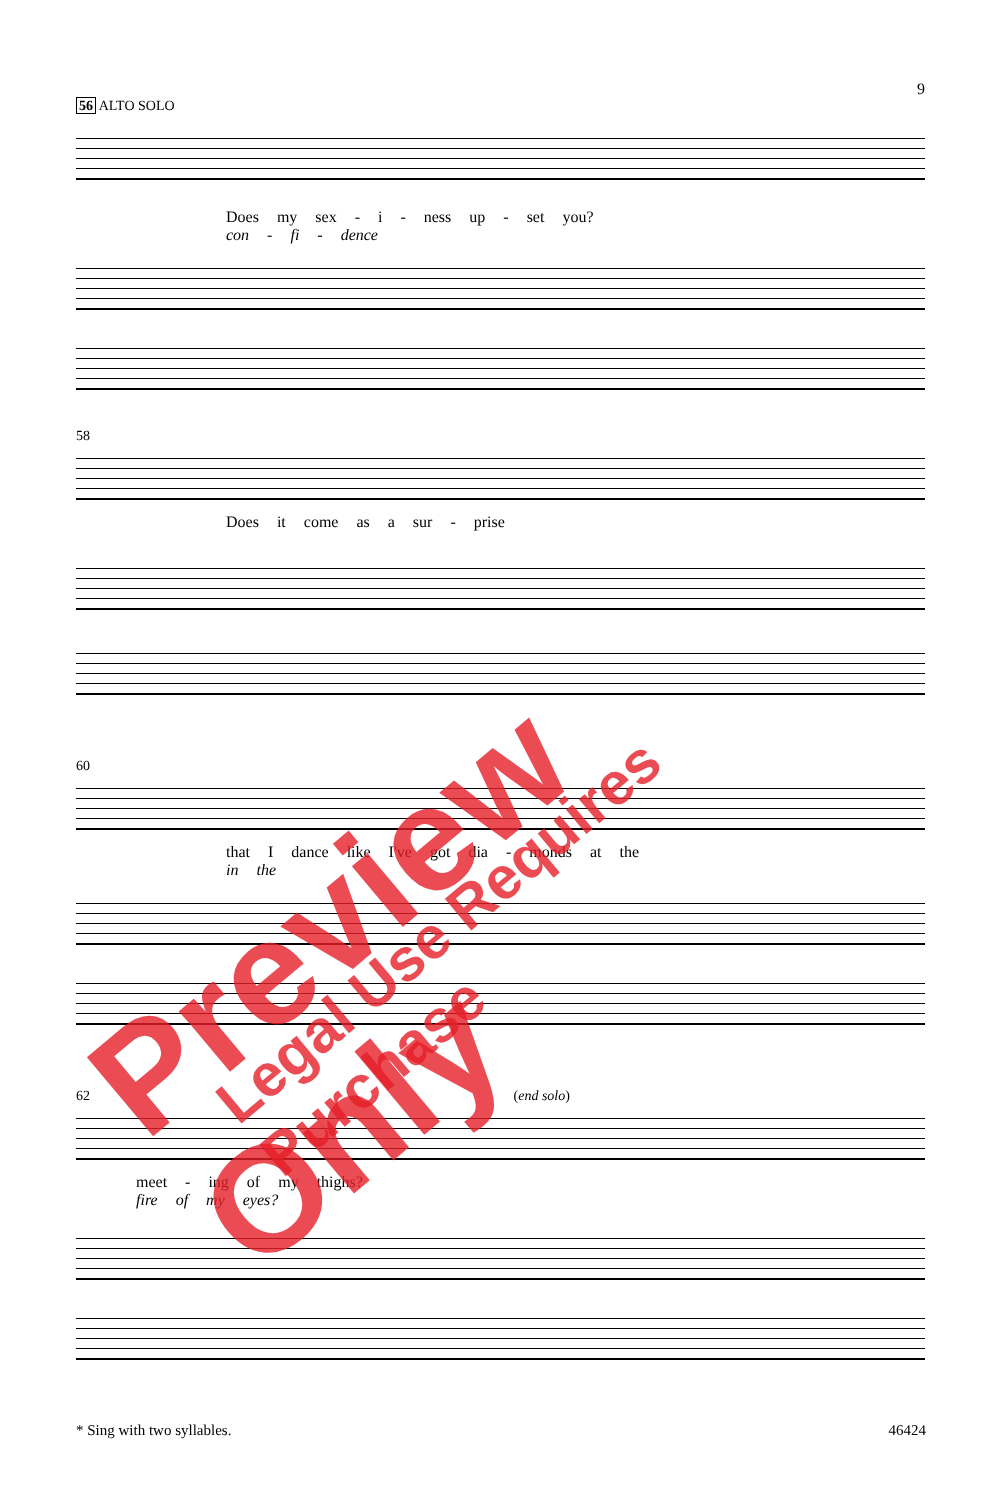9
56 ALTO SOLO
Does my sex - i - ness up - set you?
con - fi - dence
58
Does it come as a sur - prise
60
that I dance like I've got dia - monds at the
in the
62 (end solo)
meet - ing of my thighs?
fire of my eyes?
* Sing with two syllables. 46424
Preview Only Legal Use Requires Purchase